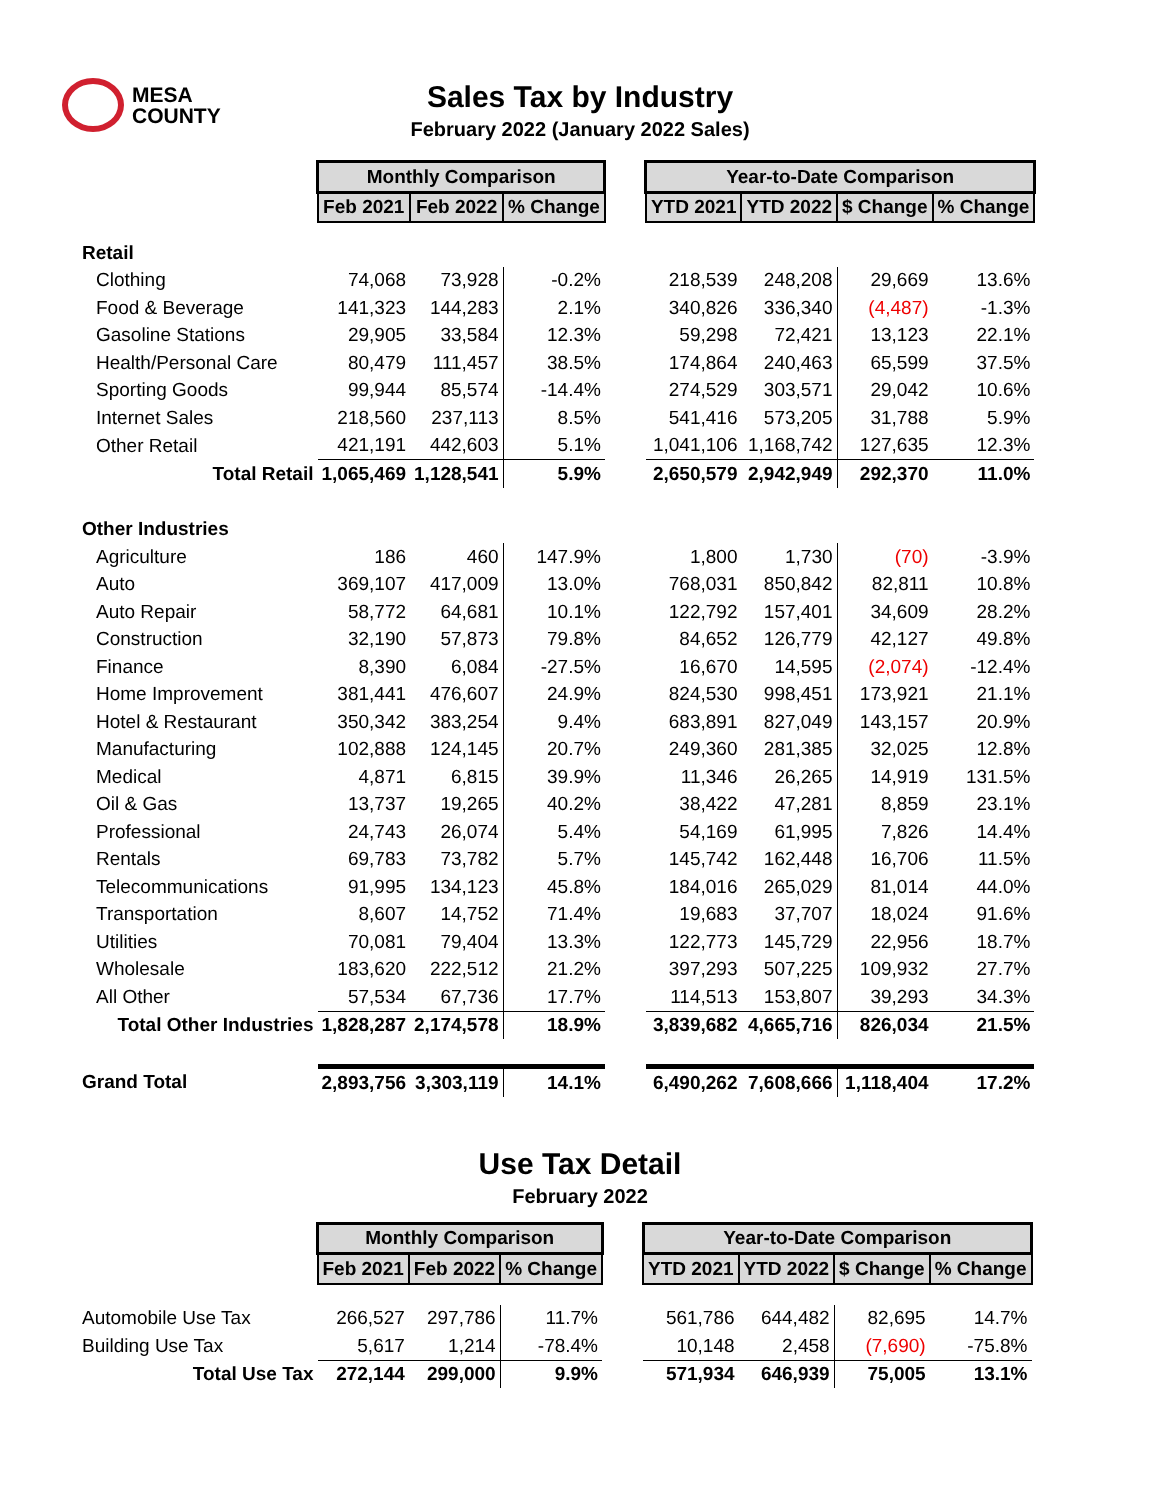MESA
COUNTY
Sales Tax by Industry
February 2022 (January 2022 Sales)
| | Monthly Comparison | | | | Year-to-Date Comparison | | | |
| --- | --- | --- | --- | --- | --- | --- | --- | --- |
| | Feb 2021 | Feb 2022 | % Change | | YTD 2021 | YTD 2022 | $ Change | % Change |
| Retail | | | | | | | | |
| Clothing | 74,068 | 73,928 | -0.2% | | 218,539 | 248,208 | 29,669 | 13.6% |
| Food & Beverage | 141,323 | 144,283 | 2.1% | | 340,826 | 336,340 | (4,487) | -1.3% |
| Gasoline Stations | 29,905 | 33,584 | 12.3% | | 59,298 | 72,421 | 13,123 | 22.1% |
| Health/Personal Care | 80,479 | 111,457 | 38.5% | | 174,864 | 240,463 | 65,599 | 37.5% |
| Sporting Goods | 99,944 | 85,574 | -14.4% | | 274,529 | 303,571 | 29,042 | 10.6% |
| Internet Sales | 218,560 | 237,113 | 8.5% | | 541,416 | 573,205 | 31,788 | 5.9% |
| Other Retail | 421,191 | 442,603 | 5.1% | | 1,041,106 | 1,168,742 | 127,635 | 12.3% |
| Total Retail | 1,065,469 | 1,128,541 | 5.9% | | 2,650,579 | 2,942,949 | 292,370 | 11.0% |
| Other Industries | | | | | | | | |
| Agriculture | 186 | 460 | 147.9% | | 1,800 | 1,730 | (70) | -3.9% |
| Auto | 369,107 | 417,009 | 13.0% | | 768,031 | 850,842 | 82,811 | 10.8% |
| Auto Repair | 58,772 | 64,681 | 10.1% | | 122,792 | 157,401 | 34,609 | 28.2% |
| Construction | 32,190 | 57,873 | 79.8% | | 84,652 | 126,779 | 42,127 | 49.8% |
| Finance | 8,390 | 6,084 | -27.5% | | 16,670 | 14,595 | (2,074) | -12.4% |
| Home Improvement | 381,441 | 476,607 | 24.9% | | 824,530 | 998,451 | 173,921 | 21.1% |
| Hotel & Restaurant | 350,342 | 383,254 | 9.4% | | 683,891 | 827,049 | 143,157 | 20.9% |
| Manufacturing | 102,888 | 124,145 | 20.7% | | 249,360 | 281,385 | 32,025 | 12.8% |
| Medical | 4,871 | 6,815 | 39.9% | | 11,346 | 26,265 | 14,919 | 131.5% |
| Oil & Gas | 13,737 | 19,265 | 40.2% | | 38,422 | 47,281 | 8,859 | 23.1% |
| Professional | 24,743 | 26,074 | 5.4% | | 54,169 | 61,995 | 7,826 | 14.4% |
| Rentals | 69,783 | 73,782 | 5.7% | | 145,742 | 162,448 | 16,706 | 11.5% |
| Telecommunications | 91,995 | 134,123 | 45.8% | | 184,016 | 265,029 | 81,014 | 44.0% |
| Transportation | 8,607 | 14,752 | 71.4% | | 19,683 | 37,707 | 18,024 | 91.6% |
| Utilities | 70,081 | 79,404 | 13.3% | | 122,773 | 145,729 | 22,956 | 18.7% |
| Wholesale | 183,620 | 222,512 | 21.2% | | 397,293 | 507,225 | 109,932 | 27.7% |
| All Other | 57,534 | 67,736 | 17.7% | | 114,513 | 153,807 | 39,293 | 34.3% |
| Total Other Industries | 1,828,287 | 2,174,578 | 18.9% | | 3,839,682 | 4,665,716 | 826,034 | 21.5% |
| Grand Total | 2,893,756 | 3,303,119 | 14.1% | | 6,490,262 | 7,608,666 | 1,118,404 | 17.2% |
Use Tax Detail
February 2022
| | Monthly Comparison | | | | Year-to-Date Comparison | | | |
| --- | --- | --- | --- | --- | --- | --- | --- | --- |
| | Feb 2021 | Feb 2022 | % Change | | YTD 2021 | YTD 2022 | $ Change | % Change |
| Automobile Use Tax | 266,527 | 297,786 | 11.7% | | 561,786 | 644,482 | 82,695 | 14.7% |
| Building Use Tax | 5,617 | 1,214 | -78.4% | | 10,148 | 2,458 | (7,690) | -75.8% |
| Total Use Tax | 272,144 | 299,000 | 9.9% | | 571,934 | 646,939 | 75,005 | 13.1% |